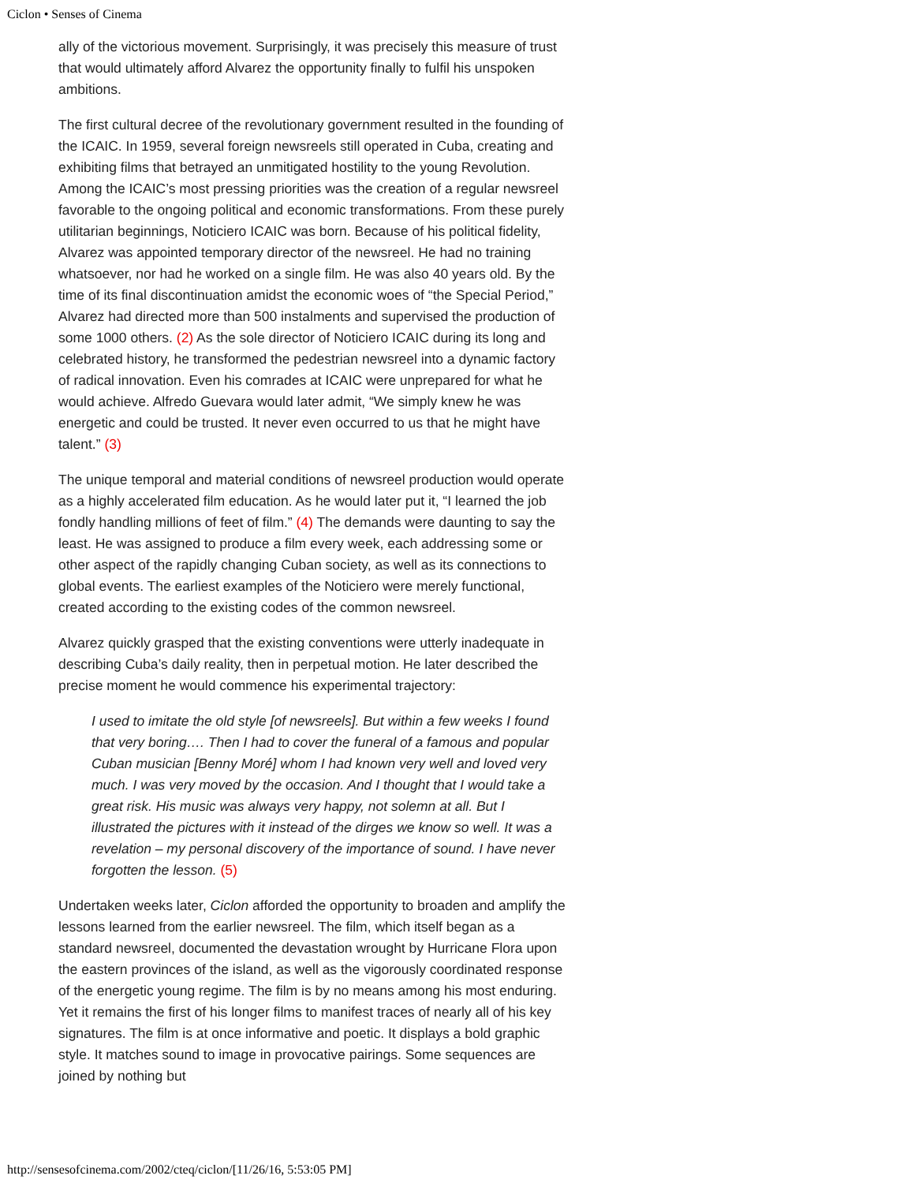Ciclon • Senses of Cinema
ally of the victorious movement. Surprisingly, it was precisely this measure of trust that would ultimately afford Alvarez the opportunity finally to fulfil his unspoken ambitions.
The first cultural decree of the revolutionary government resulted in the founding of the ICAIC. In 1959, several foreign newsreels still operated in Cuba, creating and exhibiting films that betrayed an unmitigated hostility to the young Revolution. Among the ICAIC’s most pressing priorities was the creation of a regular newsreel favorable to the ongoing political and economic transformations. From these purely utilitarian beginnings, Noticiero ICAIC was born. Because of his political fidelity, Alvarez was appointed temporary director of the newsreel. He had no training whatsoever, nor had he worked on a single film. He was also 40 years old. By the time of its final discontinuation amidst the economic woes of “the Special Period,” Alvarez had directed more than 500 instalments and supervised the production of some 1000 others. (2) As the sole director of Noticiero ICAIC during its long and celebrated history, he transformed the pedestrian newsreel into a dynamic factory of radical innovation. Even his comrades at ICAIC were unprepared for what he would achieve. Alfredo Guevara would later admit, “We simply knew he was energetic and could be trusted. It never even occurred to us that he might have talent.” (3)
The unique temporal and material conditions of newsreel production would operate as a highly accelerated film education. As he would later put it, “I learned the job fondly handling millions of feet of film.” (4) The demands were daunting to say the least. He was assigned to produce a film every week, each addressing some or other aspect of the rapidly changing Cuban society, as well as its connections to global events. The earliest examples of the Noticiero were merely functional, created according to the existing codes of the common newsreel.
Alvarez quickly grasped that the existing conventions were utterly inadequate in describing Cuba’s daily reality, then in perpetual motion. He later described the precise moment he would commence his experimental trajectory:
I used to imitate the old style [of newsreels]. But within a few weeks I found that very boring…. Then I had to cover the funeral of a famous and popular Cuban musician [Benny Moré] whom I had known very well and loved very much. I was very moved by the occasion. And I thought that I would take a great risk. His music was always very happy, not solemn at all. But I illustrated the pictures with it instead of the dirges we know so well. It was a revelation – my personal discovery of the importance of sound. I have never forgotten the lesson. (5)
Undertaken weeks later, Ciclon afforded the opportunity to broaden and amplify the lessons learned from the earlier newsreel. The film, which itself began as a standard newsreel, documented the devastation wrought by Hurricane Flora upon the eastern provinces of the island, as well as the vigorously coordinated response of the energetic young regime. The film is by no means among his most enduring. Yet it remains the first of his longer films to manifest traces of nearly all of his key signatures. The film is at once informative and poetic. It displays a bold graphic style. It matches sound to image in provocative pairings. Some sequences are joined by nothing but
http://sensesofcinema.com/2002/cteq/ciclon/[11/26/16, 5:53:05 PM]